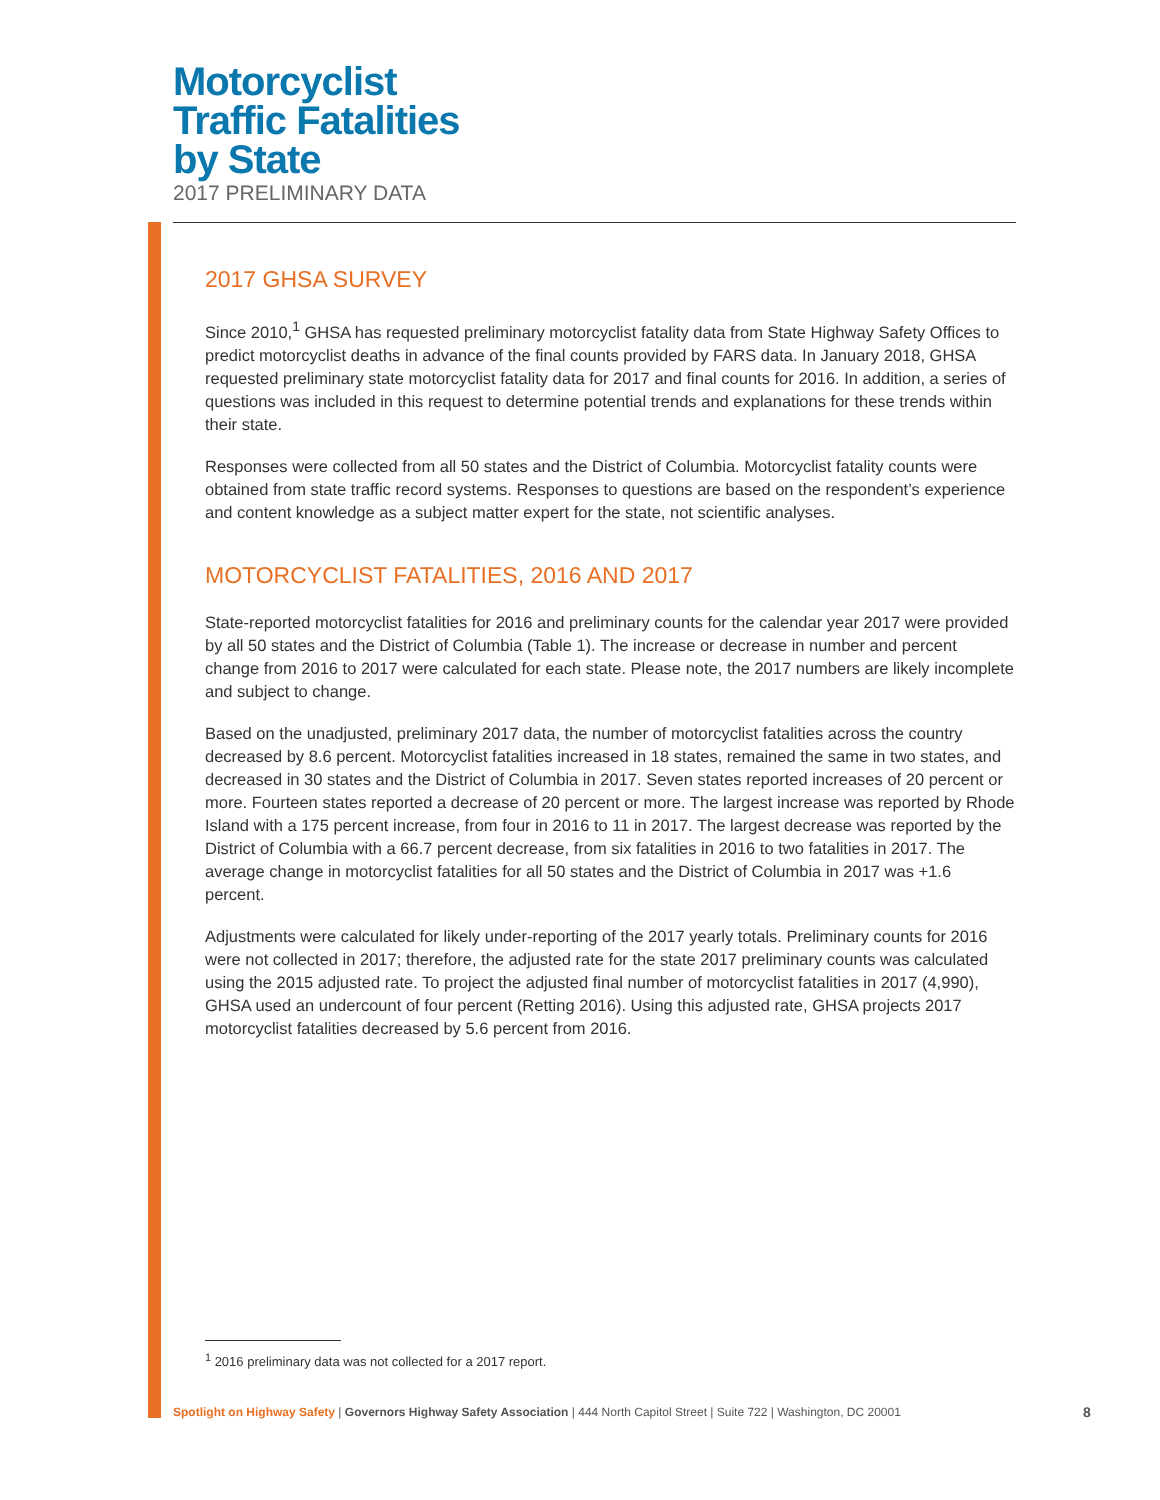Motorcyclist
Traffic Fatalities
by State
2017 PRELIMINARY DATA
2017 GHSA SURVEY
Since 2010,<sup>1</sup> GHSA has requested preliminary motorcyclist fatality data from State Highway Safety Offices to predict motorcyclist deaths in advance of the final counts provided by FARS data. In January 2018, GHSA requested preliminary state motorcyclist fatality data for 2017 and final counts for 2016. In addition, a series of questions was included in this request to determine potential trends and explanations for these trends within their state.
Responses were collected from all 50 states and the District of Columbia. Motorcyclist fatality counts were obtained from state traffic record systems. Responses to questions are based on the respondent’s experience and content knowledge as a subject matter expert for the state, not scientific analyses.
MOTORCYCLIST FATALITIES, 2016 AND 2017
State-reported motorcyclist fatalities for 2016 and preliminary counts for the calendar year 2017 were provided by all 50 states and the District of Columbia (Table 1). The increase or decrease in number and percent change from 2016 to 2017 were calculated for each state. Please note, the 2017 numbers are likely incomplete and subject to change.
Based on the unadjusted, preliminary 2017 data, the number of motorcyclist fatalities across the country decreased by 8.6 percent. Motorcyclist fatalities increased in 18 states, remained the same in two states, and decreased in 30 states and the District of Columbia in 2017. Seven states reported increases of 20 percent or more. Fourteen states reported a decrease of 20 percent or more. The largest increase was reported by Rhode Island with a 175 percent increase, from four in 2016 to 11 in 2017. The largest decrease was reported by the District of Columbia with a 66.7 percent decrease, from six fatalities in 2016 to two fatalities in 2017. The average change in motorcyclist fatalities for all 50 states and the District of Columbia in 2017 was +1.6 percent.
Adjustments were calculated for likely under-reporting of the 2017 yearly totals. Preliminary counts for 2016 were not collected in 2017; therefore, the adjusted rate for the state 2017 preliminary counts was calculated using the 2015 adjusted rate. To project the adjusted final number of motorcyclist fatalities in 2017 (4,990), GHSA used an undercount of four percent (Retting 2016). Using this adjusted rate, GHSA projects 2017 motorcyclist fatalities decreased by 5.6 percent from 2016.
<sup>1</sup> 2016 preliminary data was not collected for a 2017 report.
Spotlight on Highway Safety | Governors Highway Safety Association | 444 North Capitol Street | Suite 722 | Washington, DC 20001
8